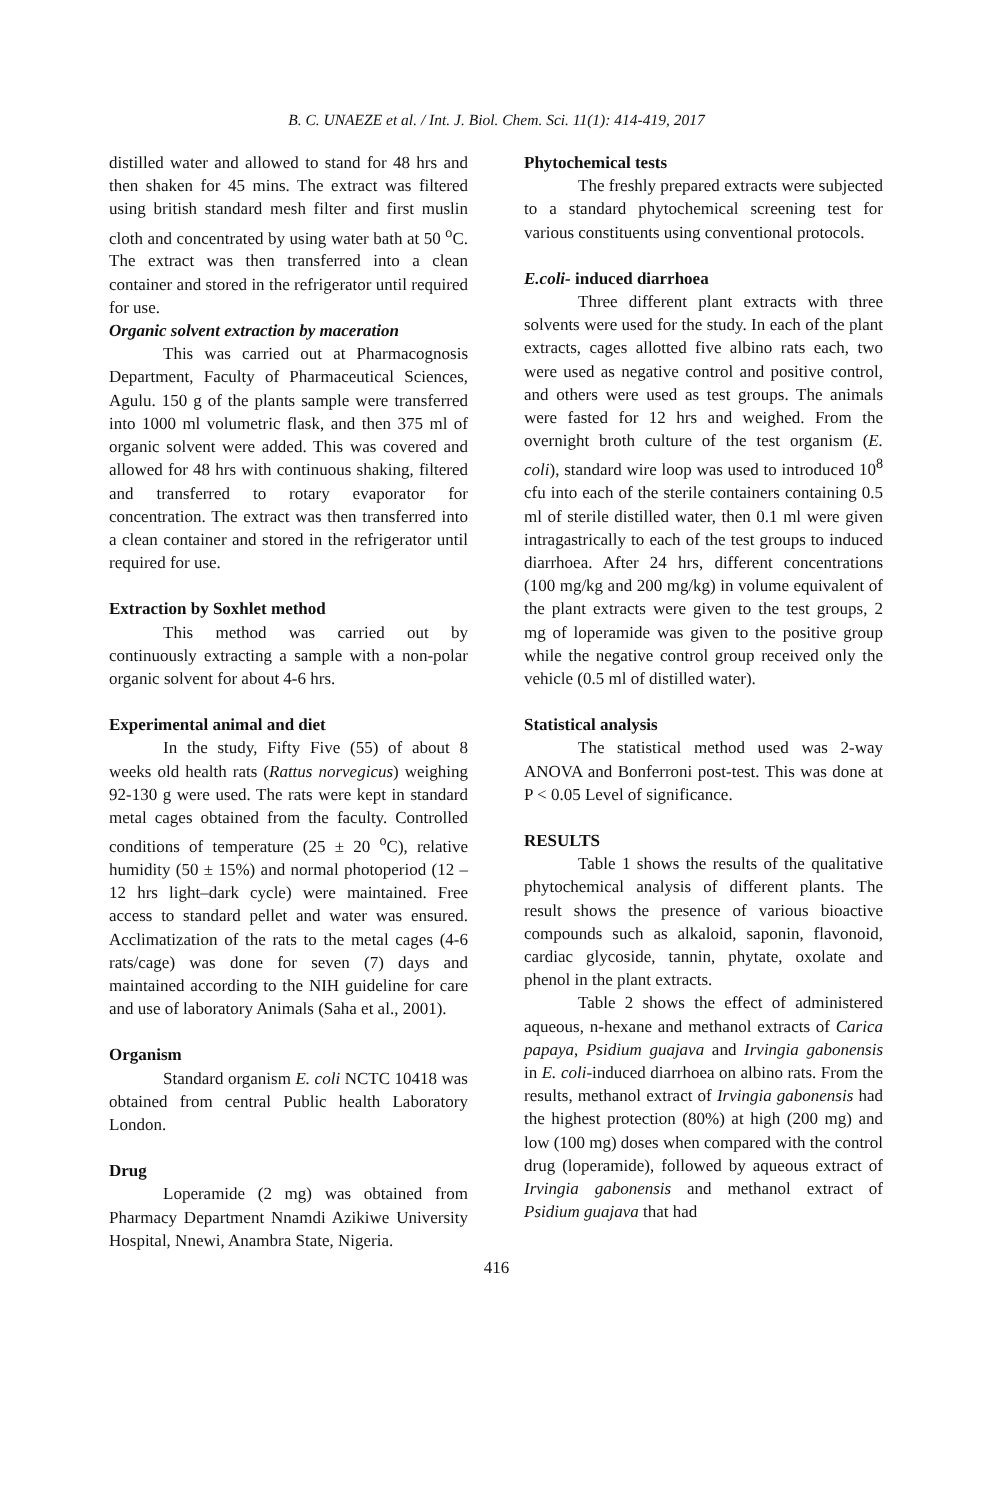B. C. UNAEZE et al. / Int. J. Biol. Chem. Sci. 11(1): 414-419, 2017
distilled water and allowed to stand for 48 hrs and then shaken for 45 mins. The extract was filtered using british standard mesh filter and first muslin cloth and concentrated by using water bath at 50 <sup>o</sup>C. The extract was then transferred into a clean container and stored in the refrigerator until required for use.
Organic solvent extraction by maceration
This was carried out at Pharmacognosis Department, Faculty of Pharmaceutical Sciences, Agulu. 150 g of the plants sample were transferred into 1000 ml volumetric flask, and then 375 ml of organic solvent were added. This was covered and allowed for 48 hrs with continuous shaking, filtered and transferred to rotary evaporator for concentration. The extract was then transferred into a clean container and stored in the refrigerator until required for use.
Extraction by Soxhlet method
This method was carried out by continuously extracting a sample with a non-polar organic solvent for about 4-6 hrs.
Experimental animal and diet
In the study, Fifty Five (55) of about 8 weeks old health rats (Rattus norvegicus) weighing 92-130 g were used. The rats were kept in standard metal cages obtained from the faculty. Controlled conditions of temperature (25 ± 20 <sup>o</sup>C), relative humidity (50 ± 15%) and normal photoperiod (12 – 12 hrs light–dark cycle) were maintained. Free access to standard pellet and water was ensured. Acclimatization of the rats to the metal cages (4-6 rats/cage) was done for seven (7) days and maintained according to the NIH guideline for care and use of laboratory Animals (Saha et al., 2001).
Organism
Standard organism E. coli NCTC 10418 was obtained from central Public health Laboratory London.
Drug
Loperamide (2 mg) was obtained from Pharmacy Department Nnamdi Azikiwe University Hospital, Nnewi, Anambra State, Nigeria.
Phytochemical tests
The freshly prepared extracts were subjected to a standard phytochemical screening test for various constituents using conventional protocols.
E.coli- induced diarrhoea
Three different plant extracts with three solvents were used for the study. In each of the plant extracts, cages allotted five albino rats each, two were used as negative control and positive control, and others were used as test groups. The animals were fasted for 12 hrs and weighed. From the overnight broth culture of the test organism (E. coli), standard wire loop was used to introduced 10<sup>8</sup> cfu into each of the sterile containers containing 0.5 ml of sterile distilled water, then 0.1 ml were given intragastrically to each of the test groups to induced diarrhoea. After 24 hrs, different concentrations (100 mg/kg and 200 mg/kg) in volume equivalent of the plant extracts were given to the test groups, 2 mg of loperamide was given to the positive group while the negative control group received only the vehicle (0.5 ml of distilled water).
Statistical analysis
The statistical method used was 2-way ANOVA and Bonferroni post-test. This was done at P < 0.05 Level of significance.
RESULTS
Table 1 shows the results of the qualitative phytochemical analysis of different plants. The result shows the presence of various bioactive compounds such as alkaloid, saponin, flavonoid, cardiac glycoside, tannin, phytate, oxolate and phenol in the plant extracts.
Table 2 shows the effect of administered aqueous, n-hexane and methanol extracts of Carica papaya, Psidium guajava and Irvingia gabonensis in E. coli-induced diarrhoea on albino rats. From the results, methanol extract of Irvingia gabonensis had the highest protection (80%) at high (200 mg) and low (100 mg) doses when compared with the control drug (loperamide), followed by aqueous extract of Irvingia gabonensis and methanol extract of Psidium guajava that had
416